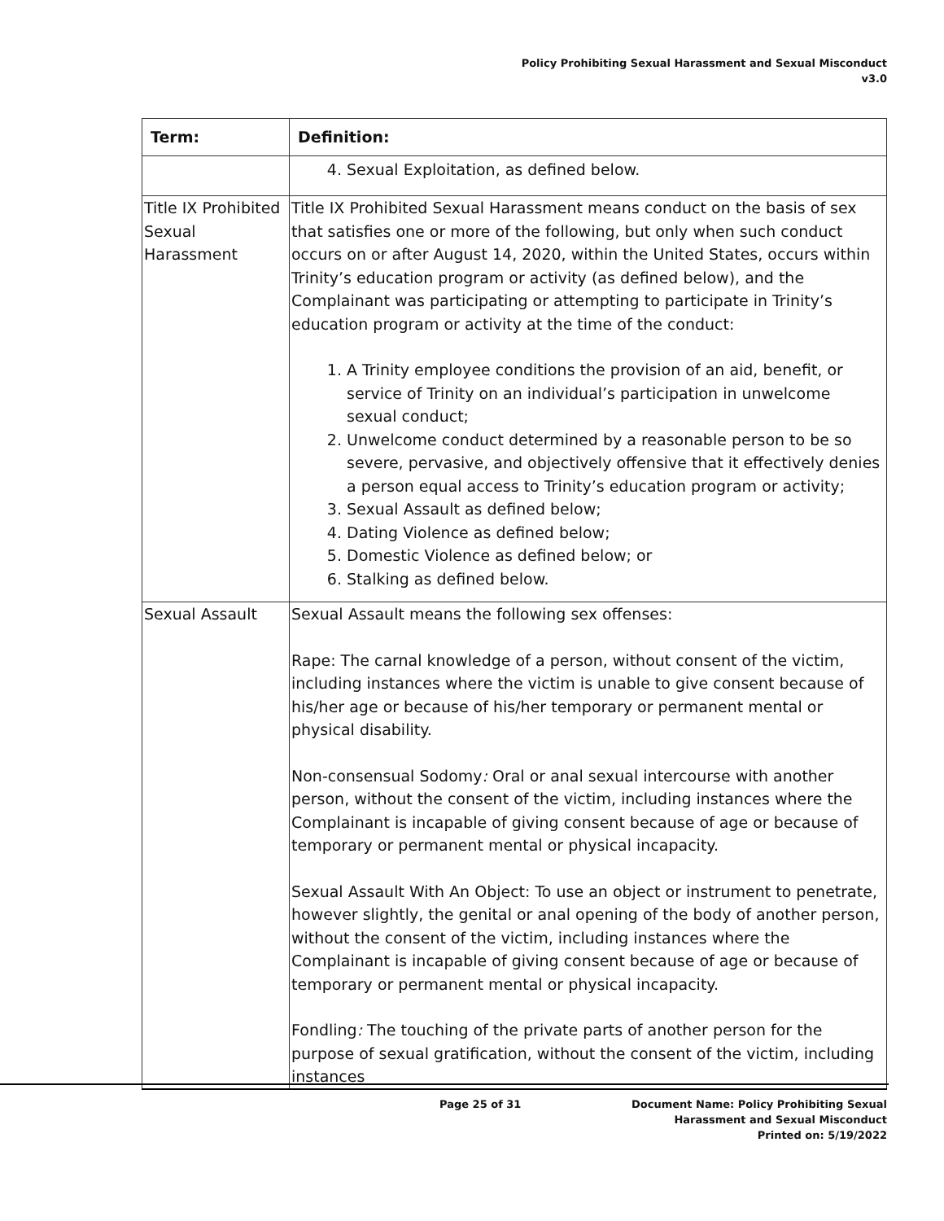Policy Prohibiting Sexual Harassment and Sexual Misconduct
v3.0
| Term: | Definition: |
| --- | --- |
| | 4. Sexual Exploitation, as defined below. |
| Title IX Prohibited Sexual Harassment | Title IX Prohibited Sexual Harassment means conduct on the basis of sex that satisfies one or more of the following, but only when such conduct occurs on or after August 14, 2020, within the United States, occurs within Trinity’s education program or activity (as defined below), and the Complainant was participating or attempting to participate in Trinity’s education program or activity at the time of the conduct: 1. A Trinity employee conditions the provision of an aid, benefit, or service of Trinity on an individual’s participation in unwelcome sexual conduct; 2. Unwelcome conduct determined by a reasonable person to be so severe, pervasive, and objectively offensive that it effectively denies a person equal access to Trinity’s education program or activity; 3. Sexual Assault as defined below; 4. Dating Violence as defined below; 5. Domestic Violence as defined below; or 6. Stalking as defined below. |
| Sexual Assault | Sexual Assault means the following sex offenses: Rape: The carnal knowledge of a person, without consent of the victim, including instances where the victim is unable to give consent because of his/her age or because of his/her temporary or permanent mental or physical disability. Non-consensual Sodomy : Oral or anal sexual intercourse with another person, without the consent of the victim, including instances where the Complainant is incapable of giving consent because of age or because of temporary or permanent mental or physical incapacity. Sexual Assault With An Object: To use an object or instrument to penetrate, however slightly, the genital or anal opening of the body of another person, without the consent of the victim, including instances where the Complainant is incapable of giving consent because of age or because of temporary or permanent mental or physical incapacity. Fondling : The touching of the private parts of another person for the purpose of sexual gratification, without the consent of the victim, including instances |
Page 25 of 31 Document Name: Policy Prohibiting Sexual Harassment and Sexual Misconduct
Printed on: 5/19/2022